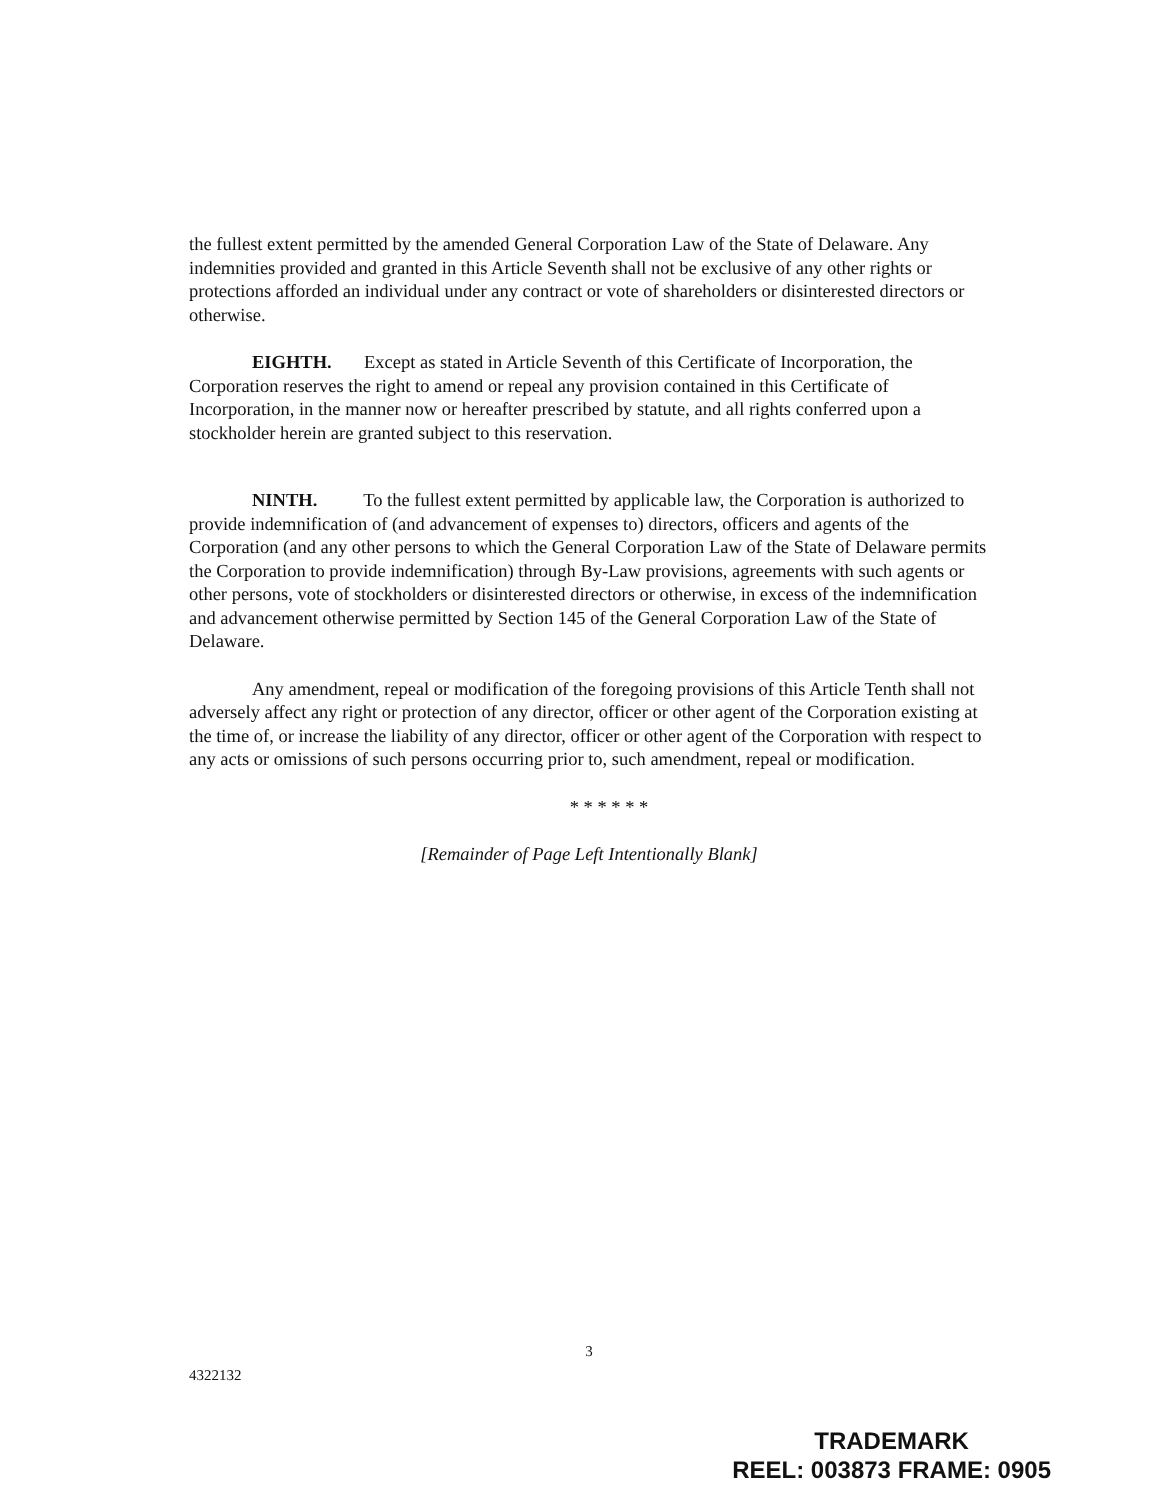the fullest extent permitted by the amended General Corporation Law of the State of Delaware. Any indemnities provided and granted in this Article Seventh shall not be exclusive of any other rights or protections afforded an individual under any contract or vote of shareholders or disinterested directors or otherwise.
EIGHTH. Except as stated in Article Seventh of this Certificate of Incorporation, the Corporation reserves the right to amend or repeal any provision contained in this Certificate of Incorporation, in the manner now or hereafter prescribed by statute, and all rights conferred upon a stockholder herein are granted subject to this reservation.
NINTH. To the fullest extent permitted by applicable law, the Corporation is authorized to provide indemnification of (and advancement of expenses to) directors, officers and agents of the Corporation (and any other persons to which the General Corporation Law of the State of Delaware permits the Corporation to provide indemnification) through By-Law provisions, agreements with such agents or other persons, vote of stockholders or disinterested directors or otherwise, in excess of the indemnification and advancement otherwise permitted by Section 145 of the General Corporation Law of the State of Delaware.
Any amendment, repeal or modification of the foregoing provisions of this Article Tenth shall not adversely affect any right or protection of any director, officer or other agent of the Corporation existing at the time of, or increase the liability of any director, officer or other agent of the Corporation with respect to any acts or omissions of such persons occurring prior to, such amendment, repeal or modification.
* * * * * *
[Remainder of Page Left Intentionally Blank]
3
4322132
TRADEMARK
REEL: 003873 FRAME: 0905